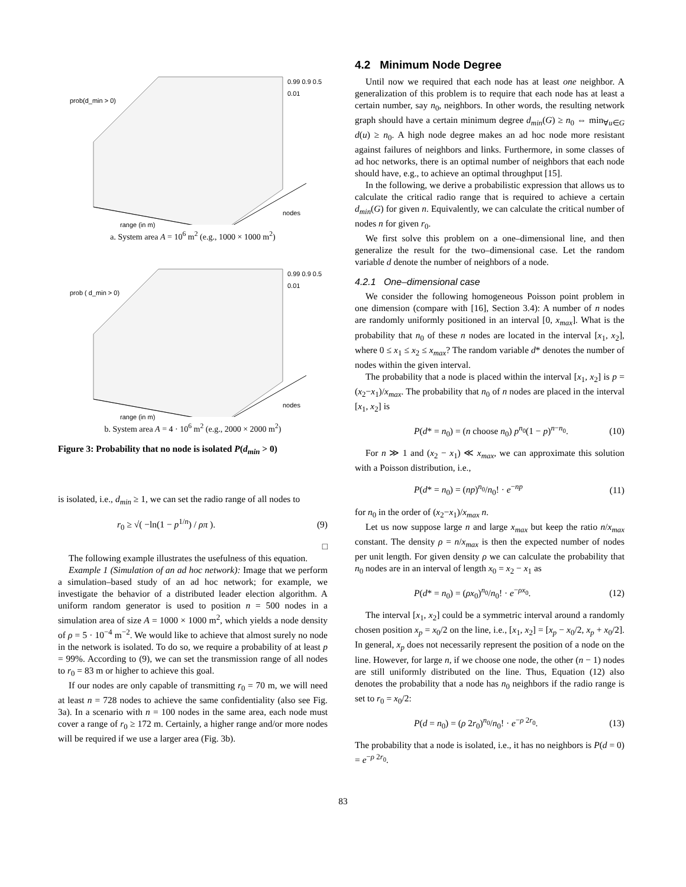prob(d_min > 0)
0.99 0.9 0.5 0.01
range (in m)
nodes
a. System area A = 10<sup>6</sup> m<sup>2</sup> (e.g., 1000 × 1000 m<sup>2</sup>)
prob ( d_min > 0)
0.99 0.9 0.5 0.01
range (in m)
nodes
b. System area A = 4 · 10<sup>6</sup> m<sup>2</sup> (e.g., 2000 × 2000 m<sup>2</sup>)
Figure 3: Probability that no node is isolated P(d<sub>min</sub> > 0)
is isolated, i.e., d<sub>min</sub> ≥ 1, we can set the radio range of all nodes to
r<sub>0</sub> ≥ √( −ln(1 − p<sup>1/n</sup>) / ρπ ). (9)
□
The following example illustrates the usefulness of this equation.
Example 1 (Simulation of an ad hoc network): Image that we perform a simulation–based study of an ad hoc network; for example, we investigate the behavior of a distributed leader election algorithm. A uniform random generator is used to position n = 500 nodes in a simulation area of size A = 1000 × 1000 m<sup>2</sup>, which yields a node density of ρ = 5 · 10<sup>−4</sup> m<sup>−2</sup>. We would like to achieve that almost surely no node in the network is isolated. To do so, we require a probability of at least p = 99%. According to (9), we can set the transmission range of all nodes to r<sub>0</sub> = 83 m or higher to achieve this goal.
If our nodes are only capable of transmitting r<sub>0</sub> = 70 m, we will need at least n = 728 nodes to achieve the same confidentiality (also see Fig. 3a). In a scenario with n = 100 nodes in the same area, each node must cover a range of r<sub>0</sub> ≥ 172 m. Certainly, a higher range and/or more nodes will be required if we use a larger area (Fig. 3b).
4.2 Minimum Node Degree
Until now we required that each node has at least one neighbor. A generalization of this problem is to require that each node has at least a certain number, say n<sub>0</sub>, neighbors. In other words, the resulting network graph should have a certain minimum degree d<sub>min</sub>(G) ≥ n<sub>0</sub> ⇔ min<sub>∀u∈G</sub> d(u) ≥ n<sub>0</sub>. A high node degree makes an ad hoc node more resistant against failures of neighbors and links. Furthermore, in some classes of ad hoc networks, there is an optimal number of neighbors that each node should have, e.g., to achieve an optimal throughput [15].
In the following, we derive a probabilistic expression that allows us to calculate the critical radio range that is required to achieve a certain d<sub>min</sub>(G) for given n. Equivalently, we can calculate the critical number of nodes n for given r<sub>0</sub>.
We first solve this problem on a one–dimensional line, and then generalize the result for the two–dimensional case. Let the random variable d denote the number of neighbors of a node.
4.2.1 One–dimensional case
We consider the following homogeneous Poisson point problem in one dimension (compare with [16], Section 3.4): A number of n nodes are randomly uniformly positioned in an interval [0, x<sub>max</sub>]. What is the probability that n<sub>0</sub> of these n nodes are located in the interval [x<sub>1</sub>, x<sub>2</sub>], where 0 ≤ x<sub>1</sub> ≤ x<sub>2</sub> ≤ x<sub>max</sub>? The random variable d* denotes the number of nodes within the given interval.
The probability that a node is placed within the interval [x<sub>1</sub>, x<sub>2</sub>] is p = (x<sub>2</sub>−x<sub>1</sub>)/x<sub>max</sub>. The probability that n<sub>0</sub> of n nodes are placed in the interval [x<sub>1</sub>, x<sub>2</sub>] is
P(d* = n<sub>0</sub>) = (n choose n<sub>0</sub>) p<sup>n<sub>0</sub></sup>(1 − p)<sup>n−n<sub>0</sub></sup>. (10)
For n ≫ 1 and (x<sub>2</sub> − x<sub>1</sub>) ≪ x<sub>max</sub>, we can approximate this solution with a Poisson distribution, i.e.,
P(d* = n<sub>0</sub>) = (np)<sup>n<sub>0</sub></sup>/n<sub>0</sub>! · e<sup>−np</sup> (11)
for n<sub>0</sub> in the order of (x<sub>2</sub>−x<sub>1</sub>)/x<sub>max</sub> n.
Let us now suppose large n and large x<sub>max</sub> but keep the ratio n/x<sub>max</sub> constant. The density ρ = n/x<sub>max</sub> is then the expected number of nodes per unit length. For given density ρ we can calculate the probability that n<sub>0</sub> nodes are in an interval of length x<sub>0</sub> = x<sub>2</sub> − x<sub>1</sub> as
P(d* = n<sub>0</sub>) = (ρx<sub>0</sub>)<sup>n<sub>0</sub></sup>/n<sub>0</sub>! · e<sup>−ρx<sub>0</sub></sup>. (12)
The interval [x<sub>1</sub>, x<sub>2</sub>] could be a symmetric interval around a randomly chosen position x<sub>p</sub> = x<sub>0</sub>/2 on the line, i.e., [x<sub>1</sub>, x<sub>2</sub>] = [x<sub>p</sub> − x<sub>0</sub>/2, x<sub>p</sub> + x<sub>0</sub>/2]. In general, x<sub>p</sub> does not necessarily represent the position of a node on the line. However, for large n, if we choose one node, the other (n − 1) nodes are still uniformly distributed on the line. Thus, Equation (12) also denotes the probability that a node has n<sub>0</sub> neighbors if the radio range is set to r<sub>0</sub> = x<sub>0</sub>/2:
P(d = n<sub>0</sub>) = (ρ 2r<sub>0</sub>)<sup>n<sub>0</sub></sup>/n<sub>0</sub>! · e<sup>−ρ 2r<sub>0</sub></sup>. (13)
The probability that a node is isolated, i.e., it has no neighbors is P(d = 0) = e<sup>−ρ 2r<sub>0</sub></sup>.
83